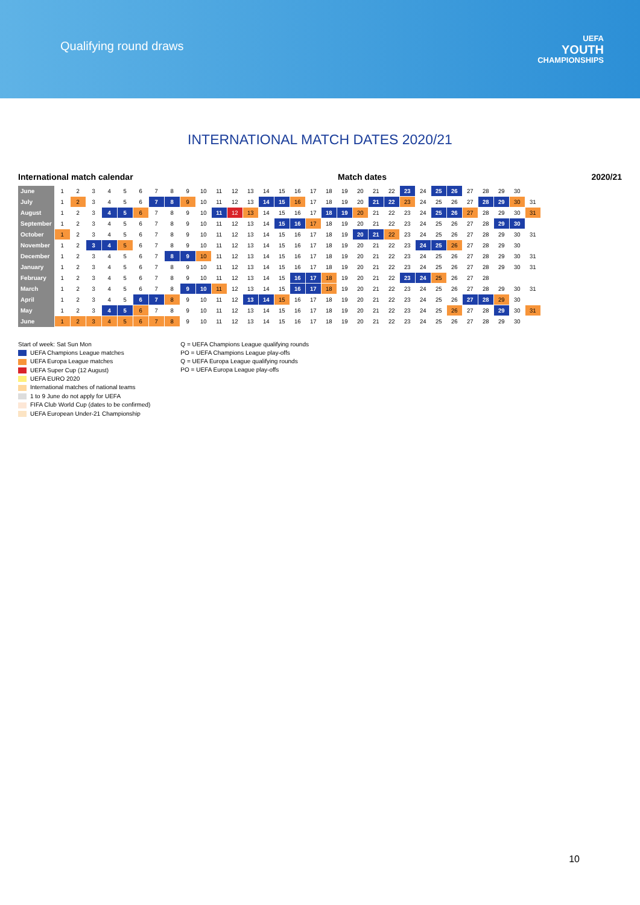Qualifying round draws
UEFA
YOUTH
CHAMPIONSHIPS
INTERNATIONAL MATCH DATES 2020/21
International match calendar Match dates 2020/21
| June | 1 | 2 | 3 | 4 | 5 | 6 | 7 | 8 | 9 | 10 | 11 | 12 | 13 | 14 | 15 | 16 | 17 | 18 | 19 | 20 | 21 | 22 | 23 | 24 | 25 | 26 | 27 | 28 | 29 | 30 | |
| July | 1 | 2 | 3 | 4 | 5 | 6 | 7 | 8 | 9 | 10 | 11 | 12 | 13 | 14 | 15 | 16 | 17 | 18 | 19 | 20 | 21 | 22 | 23 | 24 | 25 | 26 | 27 | 28 | 29 | 30 | 31 |
| August | 1 | 2 | 3 | 4 | 5 | 6 | 7 | 8 | 9 | 10 | 11 | 12 | 13 | 14 | 15 | 16 | 17 | 18 | 19 | 20 | 21 | 22 | 23 | 24 | 25 | 26 | 27 | 28 | 29 | 30 | 31 |
| September | 1 | 2 | 3 | 4 | 5 | 6 | 7 | 8 | 9 | 10 | 11 | 12 | 13 | 14 | 15 | 16 | 17 | 18 | 19 | 20 | 21 | 22 | 23 | 24 | 25 | 26 | 27 | 28 | 29 | 30 | |
| October | 1 | 2 | 3 | 4 | 5 | 6 | 7 | 8 | 9 | 10 | 11 | 12 | 13 | 14 | 15 | 16 | 17 | 18 | 19 | 20 | 21 | 22 | 23 | 24 | 25 | 26 | 27 | 28 | 29 | 30 | 31 |
| November | 1 | 2 | 3 | 4 | 5 | 6 | 7 | 8 | 9 | 10 | 11 | 12 | 13 | 14 | 15 | 16 | 17 | 18 | 19 | 20 | 21 | 22 | 23 | 24 | 25 | 26 | 27 | 28 | 29 | 30 | |
| December | 1 | 2 | 3 | 4 | 5 | 6 | 7 | 8 | 9 | 10 | 11 | 12 | 13 | 14 | 15 | 16 | 17 | 18 | 19 | 20 | 21 | 22 | 23 | 24 | 25 | 26 | 27 | 28 | 29 | 30 | 31 |
| January | 1 | 2 | 3 | 4 | 5 | 6 | 7 | 8 | 9 | 10 | 11 | 12 | 13 | 14 | 15 | 16 | 17 | 18 | 19 | 20 | 21 | 22 | 23 | 24 | 25 | 26 | 27 | 28 | 29 | 30 | 31 |
| February | 1 | 2 | 3 | 4 | 5 | 6 | 7 | 8 | 9 | 10 | 11 | 12 | 13 | 14 | 15 | 16 | 17 | 18 | 19 | 20 | 21 | 22 | 23 | 24 | 25 | 26 | 27 | 28 | | | |
| March | 1 | 2 | 3 | 4 | 5 | 6 | 7 | 8 | 9 | 10 | 11 | 12 | 13 | 14 | 15 | 16 | 17 | 18 | 19 | 20 | 21 | 22 | 23 | 24 | 25 | 26 | 27 | 28 | 29 | 30 | 31 |
| April | 1 | 2 | 3 | 4 | 5 | 6 | 7 | 8 | 9 | 10 | 11 | 12 | 13 | 14 | 15 | 16 | 17 | 18 | 19 | 20 | 21 | 22 | 23 | 24 | 25 | 26 | 27 | 28 | 29 | 30 | |
| May | 1 | 2 | 3 | 4 | 5 | 6 | 7 | 8 | 9 | 10 | 11 | 12 | 13 | 14 | 15 | 16 | 17 | 18 | 19 | 20 | 21 | 22 | 23 | 24 | 25 | 26 | 27 | 28 | 29 | 30 | 31 |
| June | 1 | 2 | 3 | 4 | 5 | 6 | 7 | 8 | 9 | 10 | 11 | 12 | 13 | 14 | 15 | 16 | 17 | 18 | 19 | 20 | 21 | 22 | 23 | 24 | 25 | 26 | 27 | 28 | 29 | 30 | |
Start of week: Sat Sun Mon
UEFA Champions League matches
UEFA Europa League matches
UEFA Super Cup (12 August)
UEFA EURO 2020
International matches of national teams
1 to 9 June do not apply for UEFA
FIFA Club World Cup (dates to be confirmed)
UEFA European Under-21 Championship
Q = UEFA Champions League qualifying rounds
PO = UEFA Champions League play-offs
Q = UEFA Europa League qualifying rounds
PO = UEFA Europa League play-offs
10